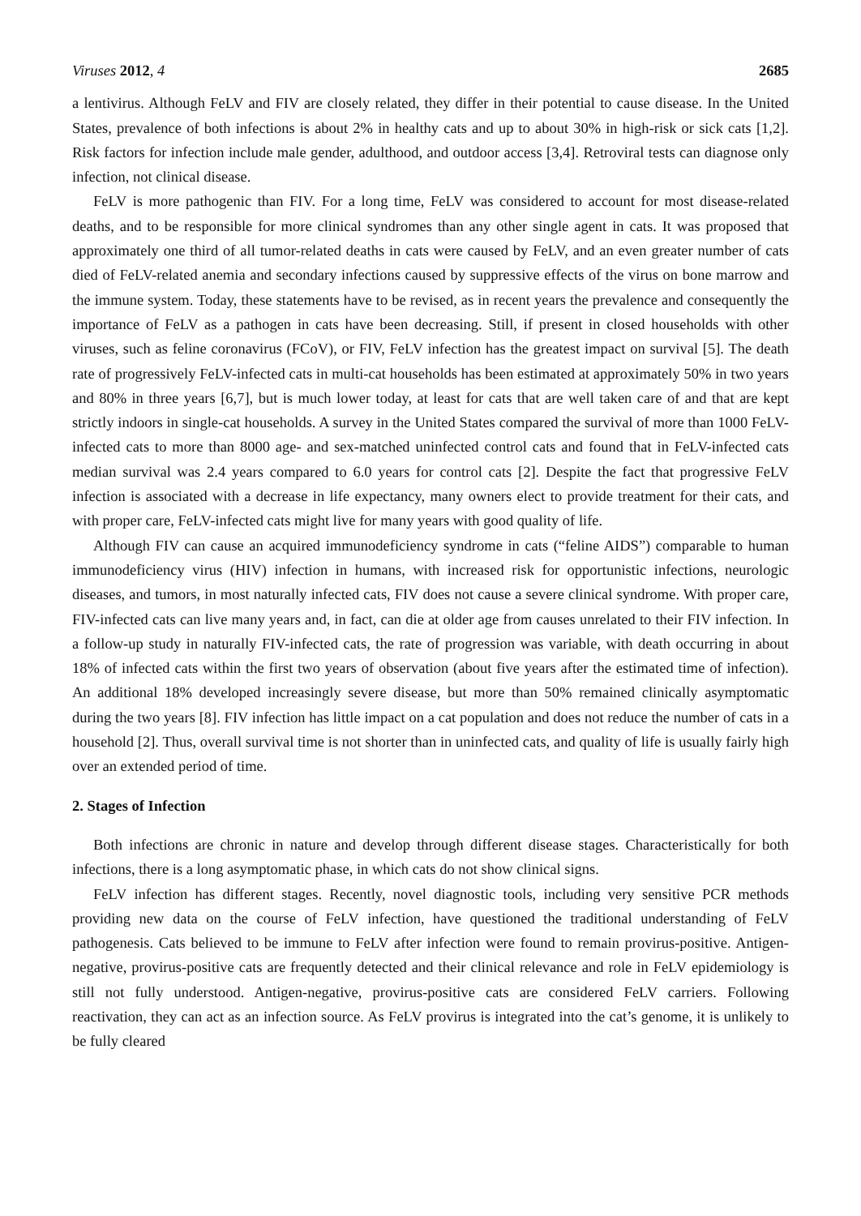Viruses 2012, 4 2685
a lentivirus. Although FeLV and FIV are closely related, they differ in their potential to cause disease. In the United States, prevalence of both infections is about 2% in healthy cats and up to about 30% in high-risk or sick cats [1,2]. Risk factors for infection include male gender, adulthood, and outdoor access [3,4]. Retroviral tests can diagnose only infection, not clinical disease.
FeLV is more pathogenic than FIV. For a long time, FeLV was considered to account for most disease-related deaths, and to be responsible for more clinical syndromes than any other single agent in cats. It was proposed that approximately one third of all tumor-related deaths in cats were caused by FeLV, and an even greater number of cats died of FeLV-related anemia and secondary infections caused by suppressive effects of the virus on bone marrow and the immune system. Today, these statements have to be revised, as in recent years the prevalence and consequently the importance of FeLV as a pathogen in cats have been decreasing. Still, if present in closed households with other viruses, such as feline coronavirus (FCoV), or FIV, FeLV infection has the greatest impact on survival [5]. The death rate of progressively FeLV-infected cats in multi-cat households has been estimated at approximately 50% in two years and 80% in three years [6,7], but is much lower today, at least for cats that are well taken care of and that are kept strictly indoors in single-cat households. A survey in the United States compared the survival of more than 1000 FeLV-infected cats to more than 8000 age- and sex-matched uninfected control cats and found that in FeLV-infected cats median survival was 2.4 years compared to 6.0 years for control cats [2]. Despite the fact that progressive FeLV infection is associated with a decrease in life expectancy, many owners elect to provide treatment for their cats, and with proper care, FeLV-infected cats might live for many years with good quality of life.
Although FIV can cause an acquired immunodeficiency syndrome in cats (“feline AIDS”) comparable to human immunodeficiency virus (HIV) infection in humans, with increased risk for opportunistic infections, neurologic diseases, and tumors, in most naturally infected cats, FIV does not cause a severe clinical syndrome. With proper care, FIV-infected cats can live many years and, in fact, can die at older age from causes unrelated to their FIV infection. In a follow-up study in naturally FIV-infected cats, the rate of progression was variable, with death occurring in about 18% of infected cats within the first two years of observation (about five years after the estimated time of infection). An additional 18% developed increasingly severe disease, but more than 50% remained clinically asymptomatic during the two years [8]. FIV infection has little impact on a cat population and does not reduce the number of cats in a household [2]. Thus, overall survival time is not shorter than in uninfected cats, and quality of life is usually fairly high over an extended period of time.
2. Stages of Infection
Both infections are chronic in nature and develop through different disease stages. Characteristically for both infections, there is a long asymptomatic phase, in which cats do not show clinical signs.
FeLV infection has different stages. Recently, novel diagnostic tools, including very sensitive PCR methods providing new data on the course of FeLV infection, have questioned the traditional understanding of FeLV pathogenesis. Cats believed to be immune to FeLV after infection were found to remain provirus-positive. Antigen-negative, provirus-positive cats are frequently detected and their clinical relevance and role in FeLV epidemiology is still not fully understood. Antigen-negative, provirus-positive cats are considered FeLV carriers. Following reactivation, they can act as an infection source. As FeLV provirus is integrated into the cat’s genome, it is unlikely to be fully cleared